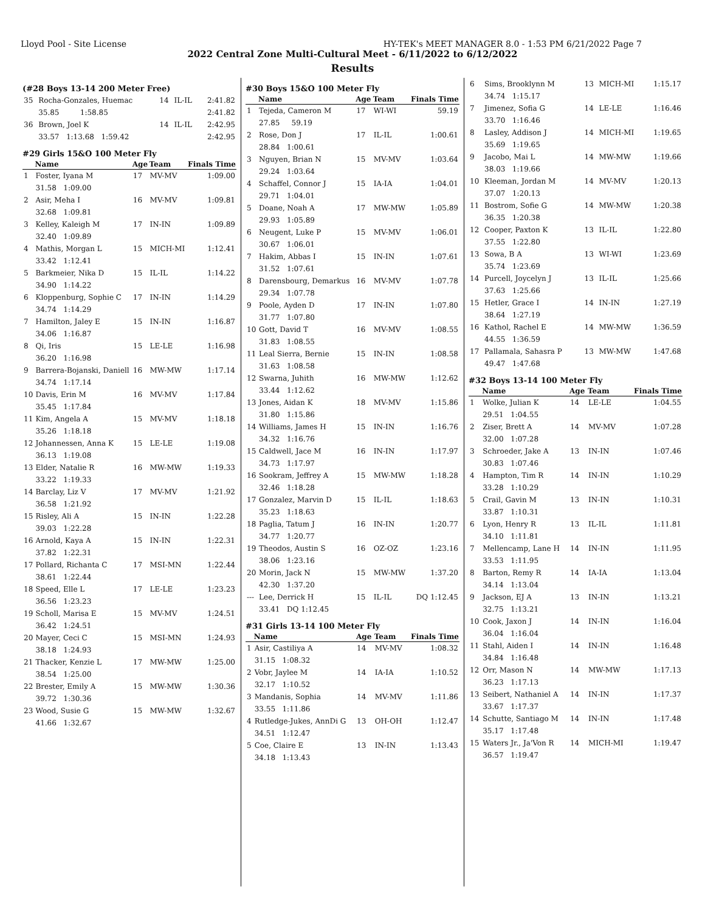Lloyd Pool - Site License HY-TEK's MEET MANAGER 8.0 - 1:53 PM 6/21/2022 Page 7
2022 Central Zone Multi-Cultural Meet - 6/11/2022 to 6/12/2022
Results
(#28 Boys 13-14 200 Meter Free)
| 35 | Rocha-Gonzales, Huemac | 14 | IL-IL | 2:41.82 |
| | 35.85 1:58.85 | | | 2:41.82 |
| 36 | Brown, Joel K | 14 | IL-IL | 2:42.95 |
| | 33.57 1:13.68 1:59.42 | | | 2:42.95 |
#29 Girls 15&O 100 Meter Fly
| | Name | Age | Team | Finals Time |
| --- | --- | --- | --- | --- |
| 1 | Foster, Iyana M | 17 | MV-MV | 1:09.00 |
| | 31.58 1:09.00 | | | |
| 2 | Asir, Meha I | 16 | MV-MV | 1:09.81 |
| | 32.68 1:09.81 | | | |
| 3 | Kelley, Kaleigh M | 17 | IN-IN | 1:09.89 |
| | 32.40 1:09.89 | | | |
| 4 | Mathis, Morgan L | 15 | MICH-MI | 1:12.41 |
| | 33.42 1:12.41 | | | |
| 5 | Barkmeier, Nika D | 15 | IL-IL | 1:14.22 |
| | 34.90 1:14.22 | | | |
| 6 | Kloppenburg, Sophie C | 17 | IN-IN | 1:14.29 |
| | 34.74 1:14.29 | | | |
| 7 | Hamilton, Jaley E | 15 | IN-IN | 1:16.87 |
| | 34.06 1:16.87 | | | |
| 8 | Qi, Iris | 15 | LE-LE | 1:16.98 |
| | 36.20 1:16.98 | | | |
| 9 | Barrera-Bojanski, Daniell | 16 | MW-MW | 1:17.14 |
| | 34.74 1:17.14 | | | |
| 10 | Davis, Erin M | 16 | MV-MV | 1:17.84 |
| | 35.45 1:17.84 | | | |
| 11 | Kim, Angela A | 15 | MV-MV | 1:18.18 |
| | 35.26 1:18.18 | | | |
| 12 | Johannessen, Anna K | 15 | LE-LE | 1:19.08 |
| | 36.13 1:19.08 | | | |
| 13 | Elder, Natalie R | 16 | MW-MW | 1:19.33 |
| | 33.22 1:19.33 | | | |
| 14 | Barclay, Liz V | 17 | MV-MV | 1:21.92 |
| | 36.58 1:21.92 | | | |
| 15 | Risley, Ali A | 15 | IN-IN | 1:22.28 |
| | 39.03 1:22.28 | | | |
| 16 | Arnold, Kaya A | 15 | IN-IN | 1:22.31 |
| | 37.82 1:22.31 | | | |
| 17 | Pollard, Richanta C | 17 | MSI-MN | 1:22.44 |
| | 38.61 1:22.44 | | | |
| 18 | Speed, Elle L | 17 | LE-LE | 1:23.23 |
| | 36.56 1:23.23 | | | |
| 19 | Scholl, Marisa E | 15 | MV-MV | 1:24.51 |
| | 36.42 1:24.51 | | | |
| 20 | Mayer, Ceci C | 15 | MSI-MN | 1:24.93 |
| | 38.18 1:24.93 | | | |
| 21 | Thacker, Kenzie L | 17 | MW-MW | 1:25.00 |
| | 38.54 1:25.00 | | | |
| 22 | Brester, Emily A | 15 | MW-MW | 1:30.36 |
| | 39.72 1:30.36 | | | |
| 23 | Wood, Susie G | 15 | MW-MW | 1:32.67 |
| | 41.66 1:32.67 | | | |
#30 Boys 15&O 100 Meter Fly
| | Name | Age | Team | Finals Time |
| --- | --- | --- | --- | --- |
| 1 | Tejeda, Cameron M | 17 | WI-WI | 59.19 |
| | 27.85 59.19 | | | |
| 2 | Rose, Don J | 17 | IL-IL | 1:00.61 |
| | 28.84 1:00.61 | | | |
| 3 | Nguyen, Brian N | 15 | MV-MV | 1:03.64 |
| | 29.24 1:03.64 | | | |
| 4 | Schaffel, Connor J | 15 | IA-IA | 1:04.01 |
| | 29.71 1:04.01 | | | |
| 5 | Doane, Noah A | 17 | MW-MW | 1:05.89 |
| | 29.93 1:05.89 | | | |
| 6 | Neugent, Luke P | 15 | MV-MV | 1:06.01 |
| | 30.67 1:06.01 | | | |
| 7 | Hakim, Abbas I | 15 | IN-IN | 1:07.61 |
| | 31.52 1:07.61 | | | |
| 8 | Darensbourg, Demarkus | 16 | MV-MV | 1:07.78 |
| | 29.34 1:07.78 | | | |
| 9 | Poole, Ayden D | 17 | IN-IN | 1:07.80 |
| | 31.77 1:07.80 | | | |
| 10 | Gott, David T | 16 | MV-MV | 1:08.55 |
| | 31.83 1:08.55 | | | |
| 11 | Leal Sierra, Bernie | 15 | IN-IN | 1:08.58 |
| | 31.63 1:08.58 | | | |
| 12 | Swarna, Juhith | 16 | MW-MW | 1:12.62 |
| | 33.44 1:12.62 | | | |
| 13 | Jones, Aidan K | 18 | MV-MV | 1:15.86 |
| | 31.80 1:15.86 | | | |
| 14 | Williams, James H | 15 | IN-IN | 1:16.76 |
| | 34.32 1:16.76 | | | |
| 15 | Caldwell, Jace M | 16 | IN-IN | 1:17.97 |
| | 34.73 1:17.97 | | | |
| 16 | Sookram, Jeffrey A | 15 | MW-MW | 1:18.28 |
| | 32.46 1:18.28 | | | |
| 17 | Gonzalez, Marvin D | 15 | IL-IL | 1:18.63 |
| | 35.23 1:18.63 | | | |
| 18 | Paglia, Tatum J | 16 | IN-IN | 1:20.77 |
| | 34.77 1:20.77 | | | |
| 19 | Theodos, Austin S | 16 | OZ-OZ | 1:23.16 |
| | 38.06 1:23.16 | | | |
| 20 | Morin, Jack N | 15 | MW-MW | 1:37.20 |
| | 42.30 1:37.20 | | | |
| --- | Lee, Derrick H | 15 | IL-IL | DQ 1:12.45 |
| | 33.41 DQ 1:12.45 | | | |
#31 Girls 13-14 100 Meter Fly
| | Name | Age | Team | Finals Time |
| --- | --- | --- | --- | --- |
| 1 | Asir, Castiliya A | 14 | MV-MV | 1:08.32 |
| | 31.15 1:08.32 | | | |
| 2 | Vobr, Jaylee M | 14 | IA-IA | 1:10.52 |
| | 32.17 1:10.52 | | | |
| 3 | Mandanis, Sophia | 14 | MV-MV | 1:11.86 |
| | 33.55 1:11.86 | | | |
| 4 | Rutledge-Jukes, AnnDi G | 13 | OH-OH | 1:12.47 |
| | 34.51 1:12.47 | | | |
| 5 | Coe, Claire E | 13 | IN-IN | 1:13.43 |
| | 34.18 1:13.43 | | | |
| 6 | Sims, Brooklynn M | 13 | MICH-MI | 1:15.17 |
| | 34.74 1:15.17 | | | |
| 7 | Jimenez, Sofia G | 14 | LE-LE | 1:16.46 |
| | 33.70 1:16.46 | | | |
| 8 | Lasley, Addison J | 14 | MICH-MI | 1:19.65 |
| | 35.69 1:19.65 | | | |
| 9 | Jacobo, Mai L | 14 | MW-MW | 1:19.66 |
| | 38.03 1:19.66 | | | |
| 10 | Kleeman, Jordan M | 14 | MV-MV | 1:20.13 |
| | 37.07 1:20.13 | | | |
| 11 | Bostrom, Sofie G | 14 | MW-MW | 1:20.38 |
| | 36.35 1:20.38 | | | |
| 12 | Cooper, Paxton K | 13 | IL-IL | 1:22.80 |
| | 37.55 1:22.80 | | | |
| 13 | Sowa, B A | 13 | WI-WI | 1:23.69 |
| | 35.74 1:23.69 | | | |
| 14 | Purcell, Joycelyn J | 13 | IL-IL | 1:25.66 |
| | 37.63 1:25.66 | | | |
| 15 | Hetler, Grace I | 14 | IN-IN | 1:27.19 |
| | 38.64 1:27.19 | | | |
| 16 | Kathol, Rachel E | 14 | MW-MW | 1:36.59 |
| | 44.55 1:36.59 | | | |
| 17 | Pallamala, Sahasra P | 13 | MW-MW | 1:47.68 |
| | 49.47 1:47.68 | | | |
#32 Boys 13-14 100 Meter Fly
| | Name | Age | Team | Finals Time |
| --- | --- | --- | --- | --- |
| 1 | Wolke, Julian K | 14 | LE-LE | 1:04.55 |
| | 29.51 1:04.55 | | | |
| 2 | Ziser, Brett A | 14 | MV-MV | 1:07.28 |
| | 32.00 1:07.28 | | | |
| 3 | Schroeder, Jake A | 13 | IN-IN | 1:07.46 |
| | 30.83 1:07.46 | | | |
| 4 | Hampton, Tim R | 14 | IN-IN | 1:10.29 |
| | 33.28 1:10.29 | | | |
| 5 | Crail, Gavin M | 13 | IN-IN | 1:10.31 |
| | 33.87 1:10.31 | | | |
| 6 | Lyon, Henry R | 13 | IL-IL | 1:11.81 |
| | 34.10 1:11.81 | | | |
| 7 | Mellencamp, Lane H | 14 | IN-IN | 1:11.95 |
| | 33.53 1:11.95 | | | |
| 8 | Barton, Remy R | 14 | IA-IA | 1:13.04 |
| | 34.14 1:13.04 | | | |
| 9 | Jackson, EJ A | 13 | IN-IN | 1:13.21 |
| | 32.75 1:13.21 | | | |
| 10 | Cook, Jaxon J | 14 | IN-IN | 1:16.04 |
| | 36.04 1:16.04 | | | |
| 11 | Stahl, Aiden I | 14 | IN-IN | 1:16.48 |
| | 34.84 1:16.48 | | | |
| 12 | Orr, Mason N | 14 | MW-MW | 1:17.13 |
| | 36.23 1:17.13 | | | |
| 13 | Seibert, Nathaniel A | 14 | IN-IN | 1:17.37 |
| | 33.67 1:17.37 | | | |
| 14 | Schutte, Santiago M | 14 | IN-IN | 1:17.48 |
| | 35.17 1:17.48 | | | |
| 15 | Waters Jr., Ja'Von R | 14 | MICH-MI | 1:19.47 |
| | 36.57 1:19.47 | | | |